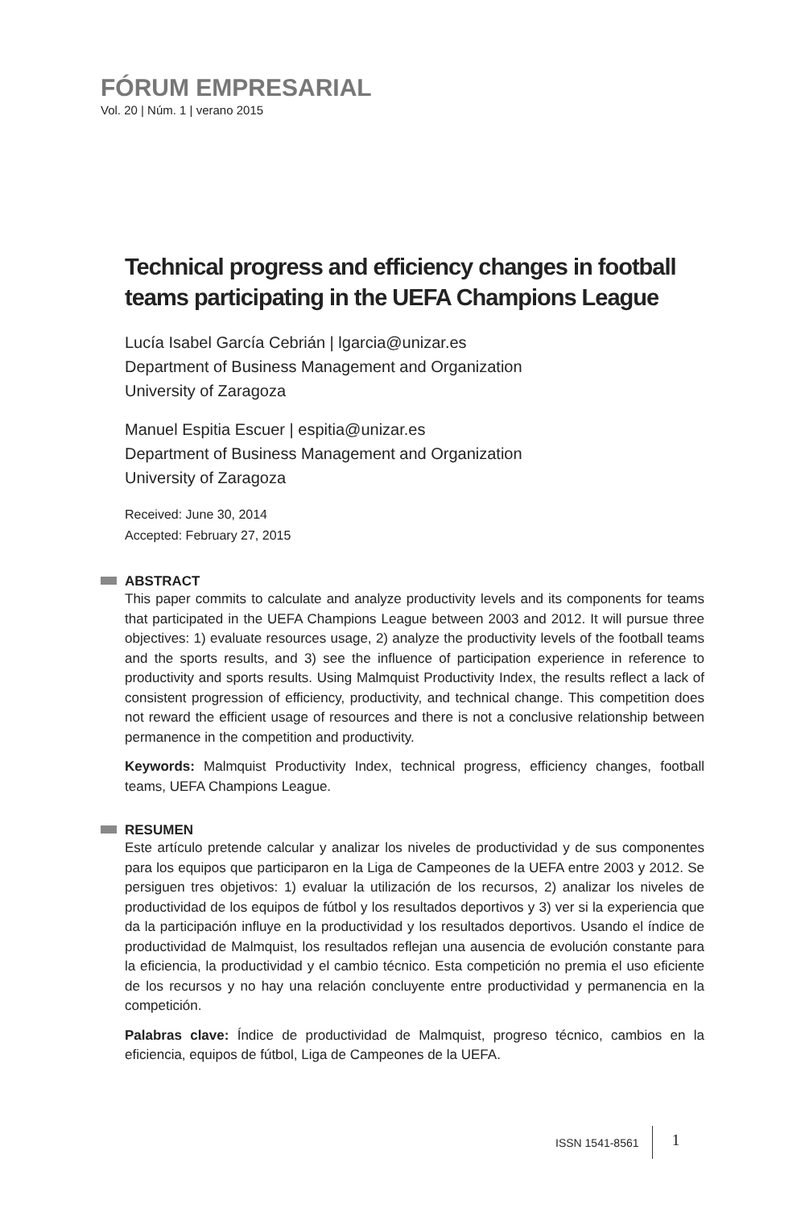FÓRUM EMPRESARIAL
Vol. 20 | Núm. 1 | verano 2015
Technical progress and efficiency changes in football teams participating in the UEFA Champions League
Lucía Isabel García Cebrián | lgarcia@unizar.es
Department of Business Management and Organization
University of Zaragoza
Manuel Espitia Escuer | espitia@unizar.es
Department of Business Management and Organization
University of Zaragoza
Received: June 30, 2014
Accepted: February 27, 2015
ABSTRACT
This paper commits to calculate and analyze productivity levels and its components for teams that participated in the UEFA Champions League between 2003 and 2012. It will pursue three objectives: 1) evaluate resources usage, 2) analyze the productivity levels of the football teams and the sports results, and 3) see the influence of participation experience in reference to productivity and sports results. Using Malmquist Productivity Index, the results reflect a lack of consistent progression of efficiency, productivity, and technical change. This competition does not reward the efficient usage of resources and there is not a conclusive relationship between permanence in the competition and productivity.
Keywords: Malmquist Productivity Index, technical progress, efficiency changes, football teams, UEFA Champions League.
RESUMEN
Este artículo pretende calcular y analizar los niveles de productividad y de sus componentes para los equipos que participaron en la Liga de Campeones de la UEFA entre 2003 y 2012. Se persiguen tres objetivos: 1) evaluar la utilización de los recursos, 2) analizar los niveles de productividad de los equipos de fútbol y los resultados deportivos y 3) ver si la experiencia que da la participación influye en la productividad y los resultados deportivos. Usando el índice de productividad de Malmquist, los resultados reflejan una ausencia de evolución constante para la eficiencia, la productividad y el cambio técnico. Esta competición no premia el uso eficiente de los recursos y no hay una relación concluyente entre productividad y permanencia en la competición.
Palabras clave: Índice de productividad de Malmquist, progreso técnico, cambios en la eficiencia, equipos de fútbol, Liga de Campeones de la UEFA.
ISSN 1541-8561 1